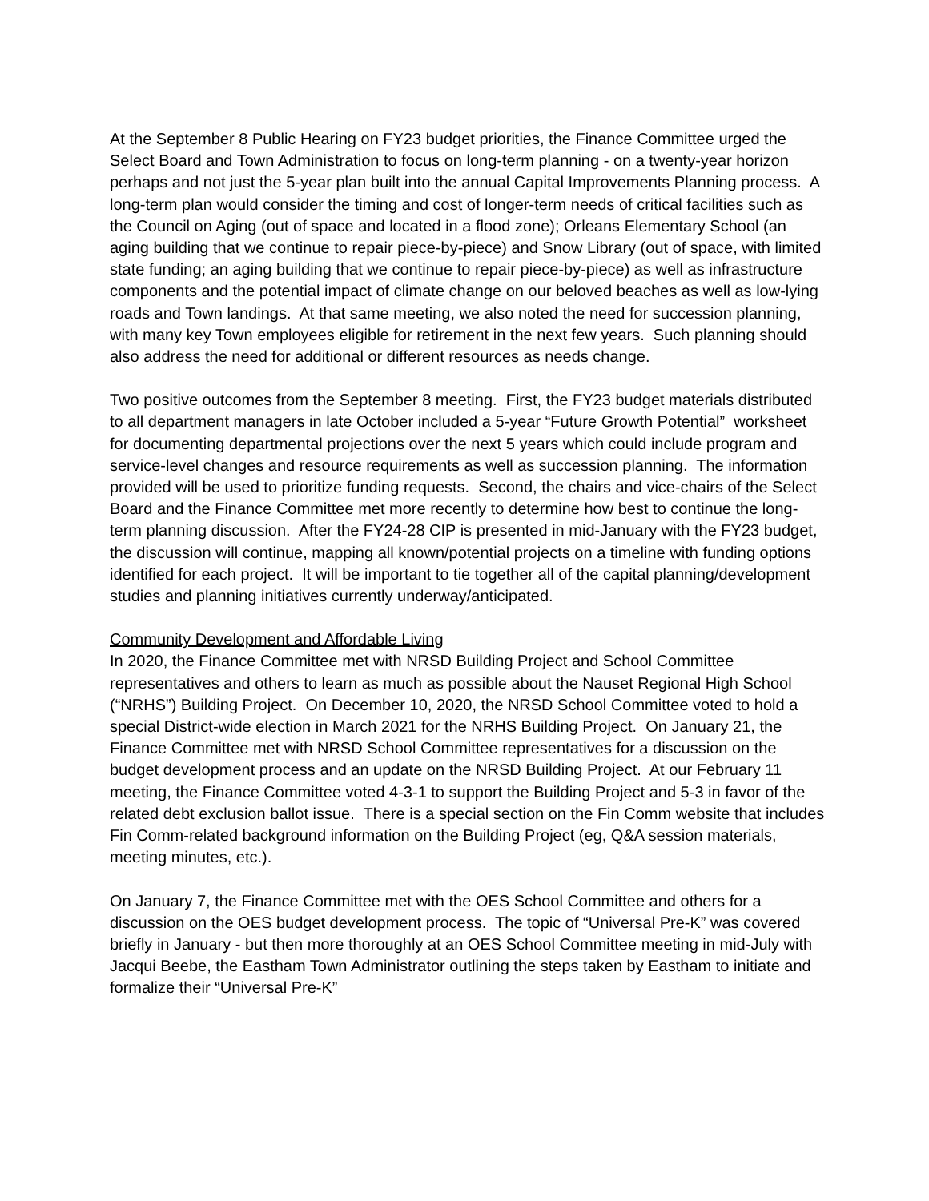At the September 8 Public Hearing on FY23 budget priorities, the Finance Committee urged the Select Board and Town Administration to focus on long-term planning - on a twenty-year horizon perhaps and not just the 5-year plan built into the annual Capital Improvements Planning process. A long-term plan would consider the timing and cost of longer-term needs of critical facilities such as the Council on Aging (out of space and located in a flood zone); Orleans Elementary School (an aging building that we continue to repair piece-by-piece) and Snow Library (out of space, with limited state funding; an aging building that we continue to repair piece-by-piece) as well as infrastructure components and the potential impact of climate change on our beloved beaches as well as low-lying roads and Town landings. At that same meeting, we also noted the need for succession planning, with many key Town employees eligible for retirement in the next few years. Such planning should also address the need for additional or different resources as needs change.
Two positive outcomes from the September 8 meeting. First, the FY23 budget materials distributed to all department managers in late October included a 5-year “Future Growth Potential” worksheet for documenting departmental projections over the next 5 years which could include program and service-level changes and resource requirements as well as succession planning. The information provided will be used to prioritize funding requests. Second, the chairs and vice-chairs of the Select Board and the Finance Committee met more recently to determine how best to continue the long-term planning discussion. After the FY24-28 CIP is presented in mid-January with the FY23 budget, the discussion will continue, mapping all known/potential projects on a timeline with funding options identified for each project. It will be important to tie together all of the capital planning/development studies and planning initiatives currently underway/anticipated.
Community Development and Affordable Living
In 2020, the Finance Committee met with NRSD Building Project and School Committee representatives and others to learn as much as possible about the Nauset Regional High School (“NRHS”) Building Project. On December 10, 2020, the NRSD School Committee voted to hold a special District-wide election in March 2021 for the NRHS Building Project. On January 21, the Finance Committee met with NRSD School Committee representatives for a discussion on the budget development process and an update on the NRSD Building Project. At our February 11 meeting, the Finance Committee voted 4-3-1 to support the Building Project and 5-3 in favor of the related debt exclusion ballot issue. There is a special section on the Fin Comm website that includes Fin Comm-related background information on the Building Project (eg, Q&A session materials, meeting minutes, etc.).
On January 7, the Finance Committee met with the OES School Committee and others for a discussion on the OES budget development process. The topic of “Universal Pre-K” was covered briefly in January - but then more thoroughly at an OES School Committee meeting in mid-July with Jacqui Beebe, the Eastham Town Administrator outlining the steps taken by Eastham to initiate and formalize their “Universal Pre-K”